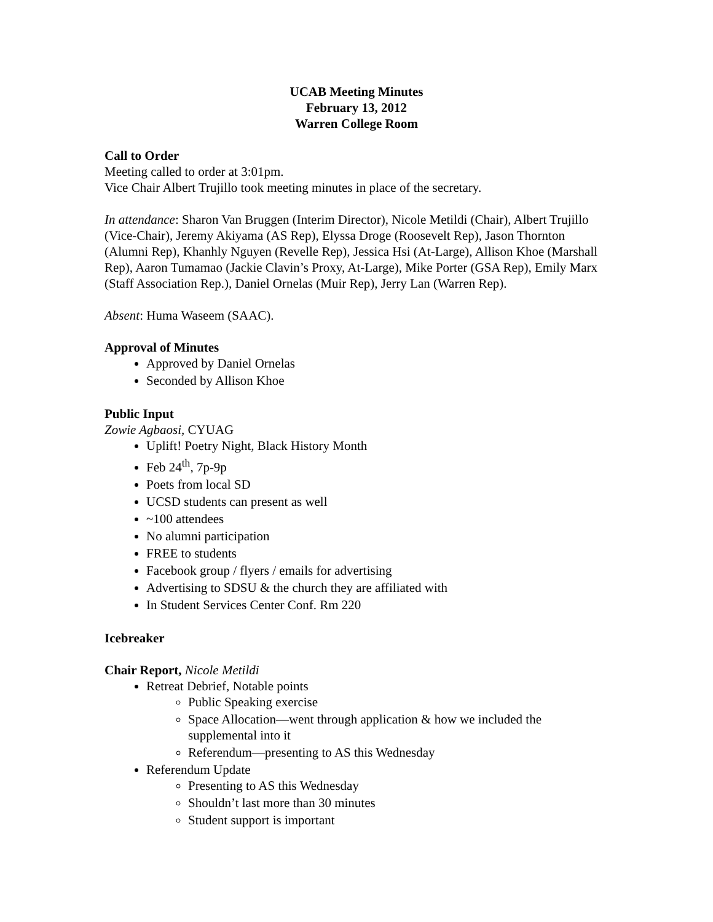UCAB Meeting Minutes
February 13, 2012
Warren College Room
Call to Order
Meeting called to order at 3:01pm.
Vice Chair Albert Trujillo took meeting minutes in place of the secretary.
In attendance: Sharon Van Bruggen (Interim Director), Nicole Metildi (Chair), Albert Trujillo (Vice-Chair), Jeremy Akiyama (AS Rep), Elyssa Droge (Roosevelt Rep), Jason Thornton (Alumni Rep), Khanhly Nguyen (Revelle Rep), Jessica Hsi (At-Large), Allison Khoe (Marshall Rep), Aaron Tumamao (Jackie Clavin’s Proxy, At-Large), Mike Porter (GSA Rep), Emily Marx (Staff Association Rep.), Daniel Ornelas (Muir Rep), Jerry Lan (Warren Rep).
Absent: Huma Waseem (SAAC).
Approval of Minutes
Approved by Daniel Ornelas
Seconded by Allison Khoe
Public Input
Zowie Agbaosi, CYUAG
Uplift! Poetry Night, Black History Month
Feb 24<sup>th</sup>, 7p-9p
Poets from local SD
UCSD students can present as well
~100 attendees
No alumni participation
FREE to students
Facebook group / flyers / emails for advertising
Advertising to SDSU & the church they are affiliated with
In Student Services Center Conf. Rm 220
Icebreaker
Chair Report, Nicole Metildi
Retreat Debrief, Notable points
Public Speaking exercise
Space Allocation—went through application & how we included the supplemental into it
Referendum—presenting to AS this Wednesday
Referendum Update
Presenting to AS this Wednesday
Shouldn’t last more than 30 minutes
Student support is important